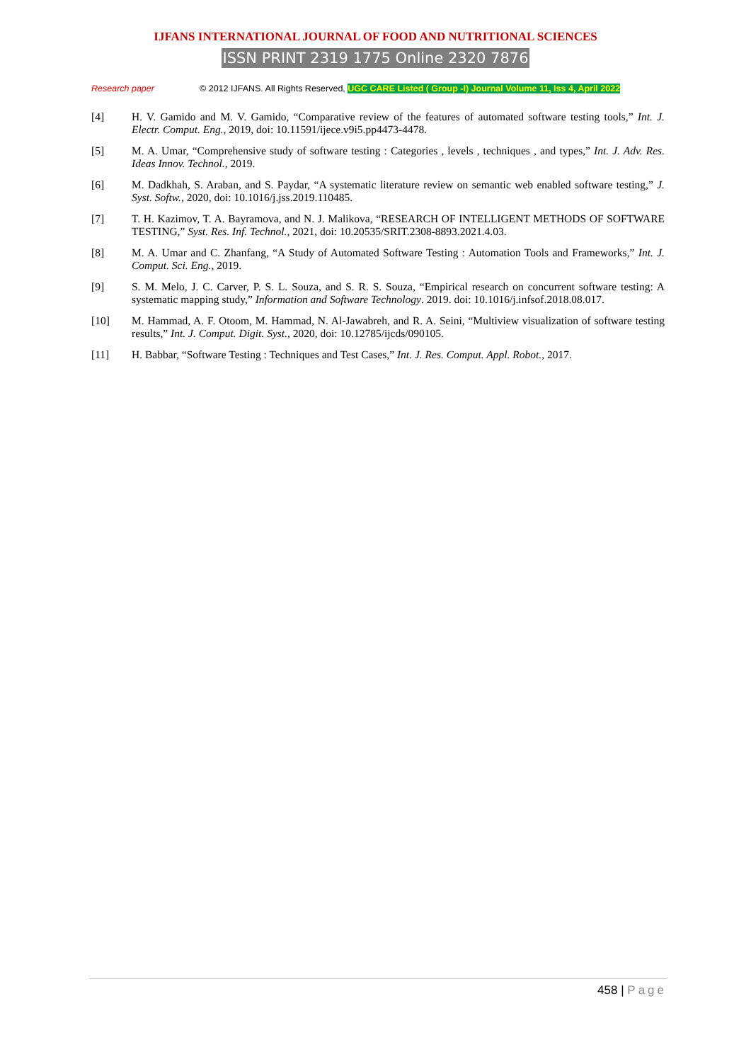IJFANS INTERNATIONAL JOURNAL OF FOOD AND NUTRITIONAL SCIENCES
ISSN PRINT 2319 1775 Online 2320 7876
Research paper © 2012 IJFANS. All Rights Reserved, UGC CARE Listed ( Group -I) Journal Volume 11, Iss 4, April 2022
[4] H. V. Gamido and M. V. Gamido, “Comparative review of the features of automated software testing tools,” Int. J. Electr. Comput. Eng., 2019, doi: 10.11591/ijece.v9i5.pp4473-4478.
[5] M. A. Umar, “Comprehensive study of software testing : Categories , levels , techniques , and types,” Int. J. Adv. Res. Ideas Innov. Technol., 2019.
[6] M. Dadkhah, S. Araban, and S. Paydar, “A systematic literature review on semantic web enabled software testing,” J. Syst. Softw., 2020, doi: 10.1016/j.jss.2019.110485.
[7] T. H. Kazimov, T. A. Bayramova, and N. J. Malikova, “RESEARCH OF INTELLIGENT METHODS OF SOFTWARE TESTING,” Syst. Res. Inf. Technol., 2021, doi: 10.20535/SRIT.2308-8893.2021.4.03.
[8] M. A. Umar and C. Zhanfang, “A Study of Automated Software Testing : Automation Tools and Frameworks,” Int. J. Comput. Sci. Eng., 2019.
[9] S. M. Melo, J. C. Carver, P. S. L. Souza, and S. R. S. Souza, “Empirical research on concurrent software testing: A systematic mapping study,” Information and Software Technology. 2019. doi: 10.1016/j.infsof.2018.08.017.
[10] M. Hammad, A. F. Otoom, M. Hammad, N. Al-Jawabreh, and R. A. Seini, “Multiview visualization of software testing results,” Int. J. Comput. Digit. Syst., 2020, doi: 10.12785/ijcds/090105.
[11] H. Babbar, “Software Testing : Techniques and Test Cases,” Int. J. Res. Comput. Appl. Robot., 2017.
458 | Page